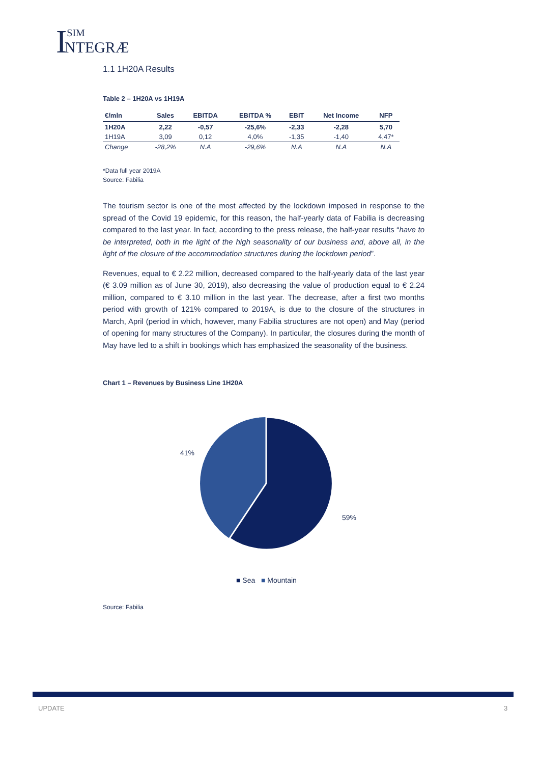ISIM NTEGRÆ
1.1 1H20A Results
Table 2 – 1H20A vs 1H19A
| €/mln | Sales | EBITDA | EBITDA % | EBIT | Net Income | NFP |
| --- | --- | --- | --- | --- | --- | --- |
| 1H20A | 2,22 | -0,57 | -25,6% | -2,33 | -2,28 | 5,70 |
| 1H19A | 3,09 | 0,12 | 4,0% | -1,35 | -1,40 | 4,47* |
| Change | -28,2% | N.A | -29,6% | N.A | N.A | N.A |
*Data full year 2019A
Source: Fabilia
The tourism sector is one of the most affected by the lockdown imposed in response to the spread of the Covid 19 epidemic, for this reason, the half-yearly data of Fabilia is decreasing compared to the last year. In fact, according to the press release, the half-year results “have to be interpreted, both in the light of the high seasonality of our business and, above all, in the light of the closure of the accommodation structures during the lockdown period”.
Revenues, equal to € 2.22 million, decreased compared to the half-yearly data of the last year (€ 3.09 million as of June 30, 2019), also decreasing the value of production equal to € 2.24 million, compared to € 3.10 million in the last year. The decrease, after a first two months period with growth of 121% compared to 2019A, is due to the closure of the structures in March, April (period in which, however, many Fabilia structures are not open) and May (period of opening for many structures of the Company). In particular, the closures during the month of May have led to a shift in bookings which has emphasized the seasonality of the business.
Chart 1 – Revenues by Business Line 1H20A
41%
59%
■ Sea ■ Mountain
Source: Fabilia
UPDATE 3